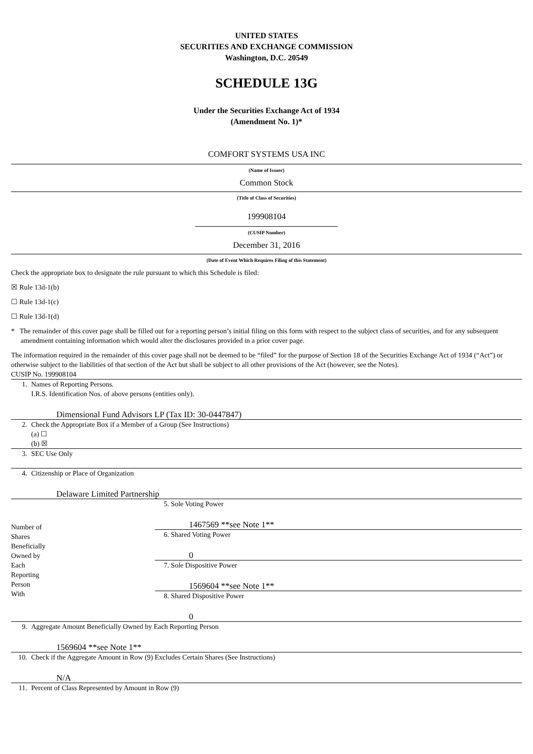UNITED STATES
SECURITIES AND EXCHANGE COMMISSION
Washington, D.C. 20549
SCHEDULE 13G
Under the Securities Exchange Act of 1934
(Amendment No. 1)*
COMFORT SYSTEMS USA INC
(Name of Issuer)
Common Stock
(Title of Class of Securities)
199908104
(CUSIP Number)
December 31, 2016
(Date of Event Which Requires Filing of this Statement)
Check the appropriate box to designate the rule pursuant to which this Schedule is filed:
☒ Rule 13d-1(b)
☐ Rule 13d-1(c)
☐ Rule 13d-1(d)
* The remainder of this cover page shall be filled out for a reporting person’s initial filing on this form with respect to the subject class of securities, and for any subsequent amendment containing information which would alter the disclosures provided in a prior cover page.
The information required in the remainder of this cover page shall not be deemed to be “filed” for the purpose of Section 18 of the Securities Exchange Act of 1934 (“Act”) or otherwise subject to the liabilities of that section of the Act but shall be subject to all other provisions of the Act (however, see the Notes).
CUSIP No. 199908104
| 1. | Names of Reporting Persons. I.R.S. Identification Nos. of above persons (entities only). Dimensional Fund Advisors LP (Tax ID: 30-0447847) | |
| 2. | Check the Appropriate Box if a Member of a Group (See Instructions) (a) ☐ (b) ☒ | |
| 3. | SEC Use Only | |
| 4. | Citizenship or Place of Organization Delaware Limited Partnership | |
| Number of Shares Beneficially Owned by Each Reporting Person With | | 5. Sole Voting Power 1467569 **see Note 1** |
| | | 6. Shared Voting Power 0 |
| | | 7. Sole Dispositive Power 1569604 **see Note 1** |
| | | 8. Shared Dispositive Power 0 |
| 9. | Aggregate Amount Beneficially Owned by Each Reporting Person 1569604 **see Note 1** | |
| 10. | Check if the Aggregate Amount in Row (9) Excludes Certain Shares (See Instructions) N/A | |
| 11. | Percent of Class Represented by Amount in Row (9) | |